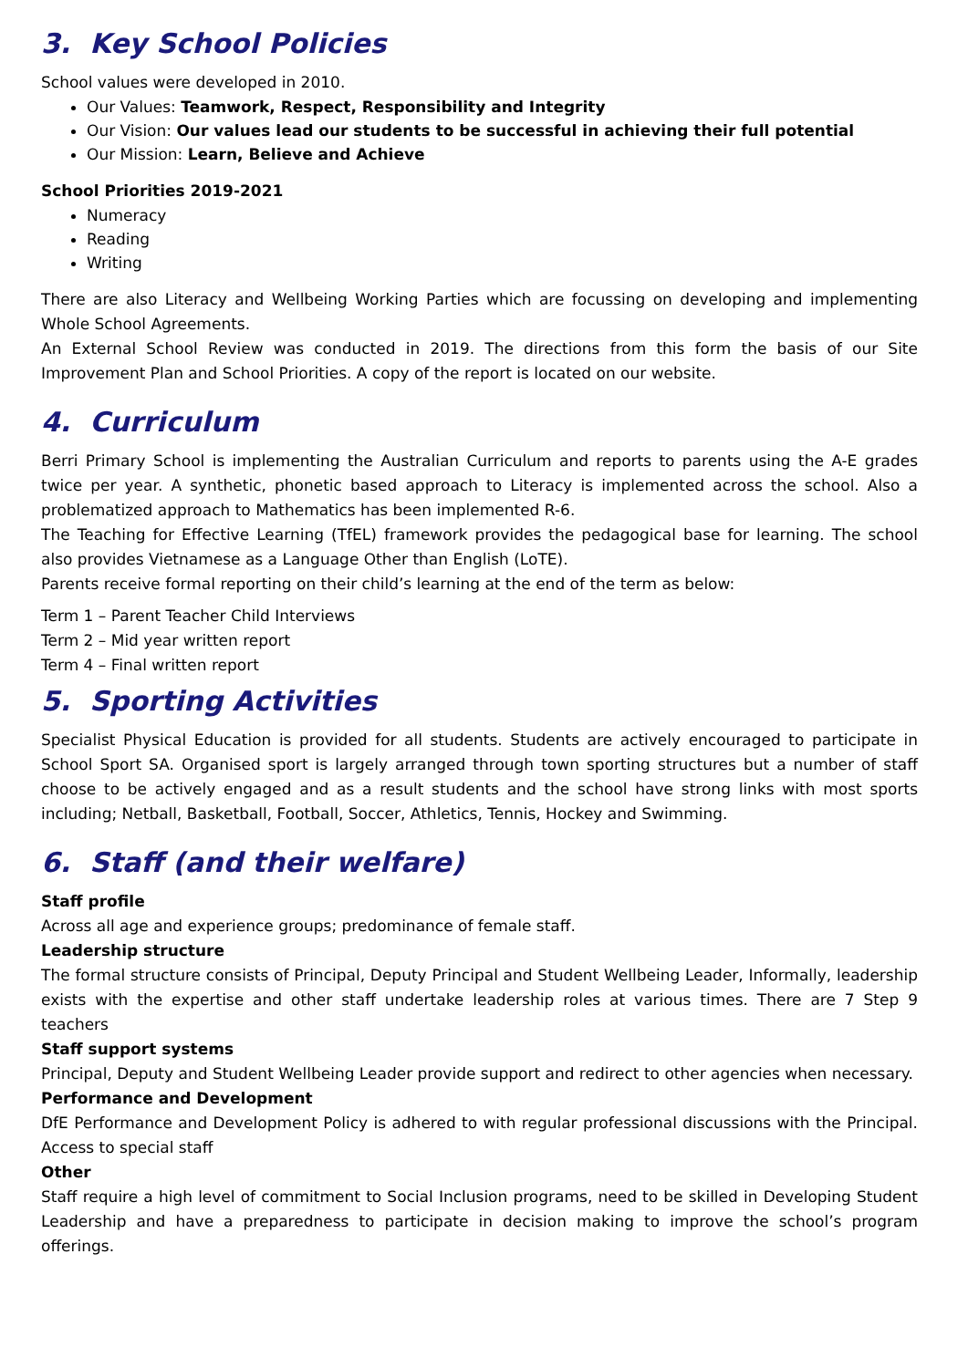3. Key School Policies
School values were developed in 2010.
Our Values: Teamwork, Respect, Responsibility and Integrity
Our Vision: Our values lead our students to be successful in achieving their full potential
Our Mission: Learn, Believe and Achieve
School Priorities 2019-2021
Numeracy
Reading
Writing
There are also Literacy and Wellbeing Working Parties which are focussing on developing and implementing Whole School Agreements.
An External School Review was conducted in 2019. The directions from this form the basis of our Site Improvement Plan and School Priorities. A copy of the report is located on our website.
4. Curriculum
Berri Primary School is implementing the Australian Curriculum and reports to parents using the A-E grades twice per year. A synthetic, phonetic based approach to Literacy is implemented across the school. Also a problematized approach to Mathematics has been implemented R-6.
The Teaching for Effective Learning (TfEL) framework provides the pedagogical base for learning. The school also provides Vietnamese as a Language Other than English (LoTE).
Parents receive formal reporting on their child’s learning at the end of the term as below:
Term 1 – Parent Teacher Child Interviews
Term 2 – Mid year written report
Term 4 – Final written report
5. Sporting Activities
Specialist Physical Education is provided for all students. Students are actively encouraged to participate in School Sport SA. Organised sport is largely arranged through town sporting structures but a number of staff choose to be actively engaged and as a result students and the school have strong links with most sports including; Netball, Basketball, Football, Soccer, Athletics, Tennis, Hockey and Swimming.
6. Staff (and their welfare)
Staff profile
Across all age and experience groups; predominance of female staff.
Leadership structure
The formal structure consists of Principal, Deputy Principal and Student Wellbeing Leader, Informally, leadership exists with the expertise and other staff undertake leadership roles at various times. There are 7 Step 9 teachers
Staff support systems
Principal, Deputy and Student Wellbeing Leader provide support and redirect to other agencies when necessary.
Performance and Development
DfE Performance and Development Policy is adhered to with regular professional discussions with the Principal. Access to special staff
Other
Staff require a high level of commitment to Social Inclusion programs, need to be skilled in Developing Student Leadership and have a preparedness to participate in decision making to improve the school’s program offerings.